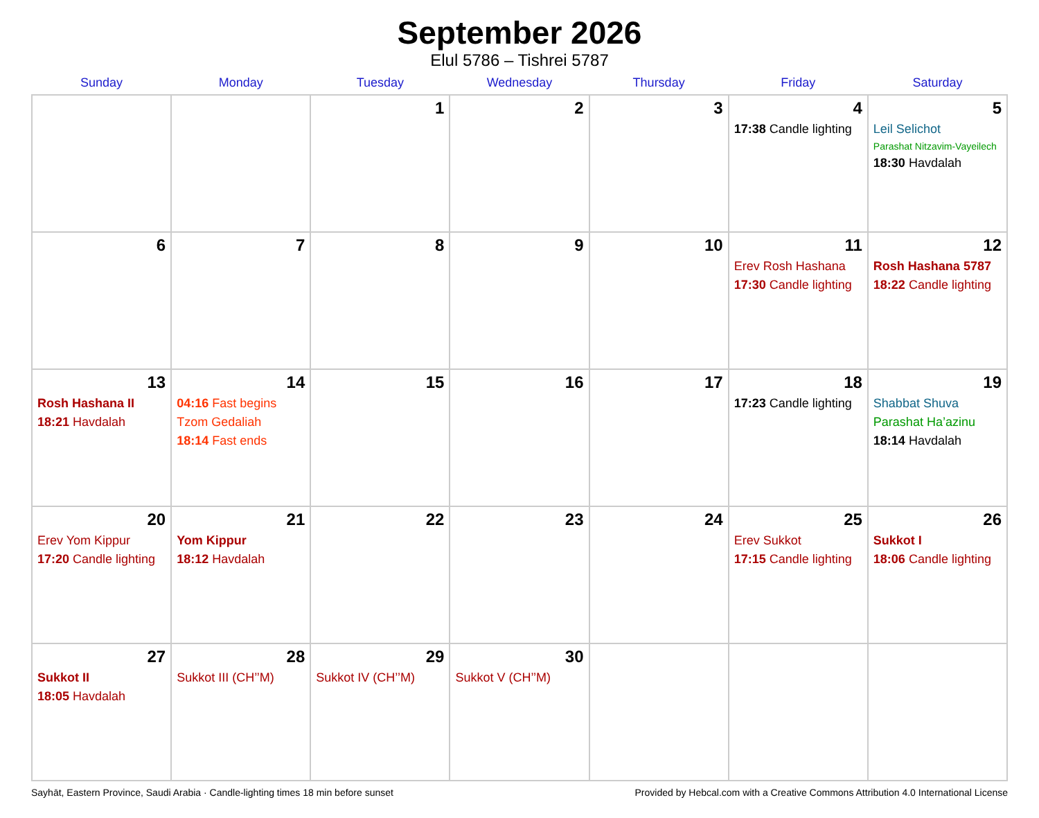September 2026
Elul 5786 – Tishrei 5787
| Sunday | Monday | Tuesday | Wednesday | Thursday | Friday | Saturday |
| --- | --- | --- | --- | --- | --- | --- |
| | | 1 | 2 | 3 | 4 17:38 Candle lighting | 5 Leil Selichot Parashat Nitzavim-Vayeilech 18:30 Havdalah |
| 6 | 7 | 8 | 9 | 10 | 11 Erev Rosh Hashana 17:30 Candle lighting | 12 Rosh Hashana 5787 18:22 Candle lighting |
| 13 Rosh Hashana II 18:21 Havdalah | 14 04:16 Fast begins Tzom Gedaliah 18:14 Fast ends | 15 | 16 | 17 | 18 17:23 Candle lighting | 19 Shabbat Shuva Parashat Ha’azinu 18:14 Havdalah |
| 20 Erev Yom Kippur 17:20 Candle lighting | 21 Yom Kippur 18:12 Havdalah | 22 | 23 | 24 | 25 Erev Sukkot 17:15 Candle lighting | 26 Sukkot I 18:06 Candle lighting |
| 27 Sukkot II 18:05 Havdalah | 28 Sukkot III (CH’’M) | 29 Sukkot IV (CH’’M) | 30 Sukkot V (CH’’M) | | | |
Sayhāt, Eastern Province, Saudi Arabia · Candle-lighting times 18 min before sunset Provided by Hebcal.com with a Creative Commons Attribution 4.0 International License